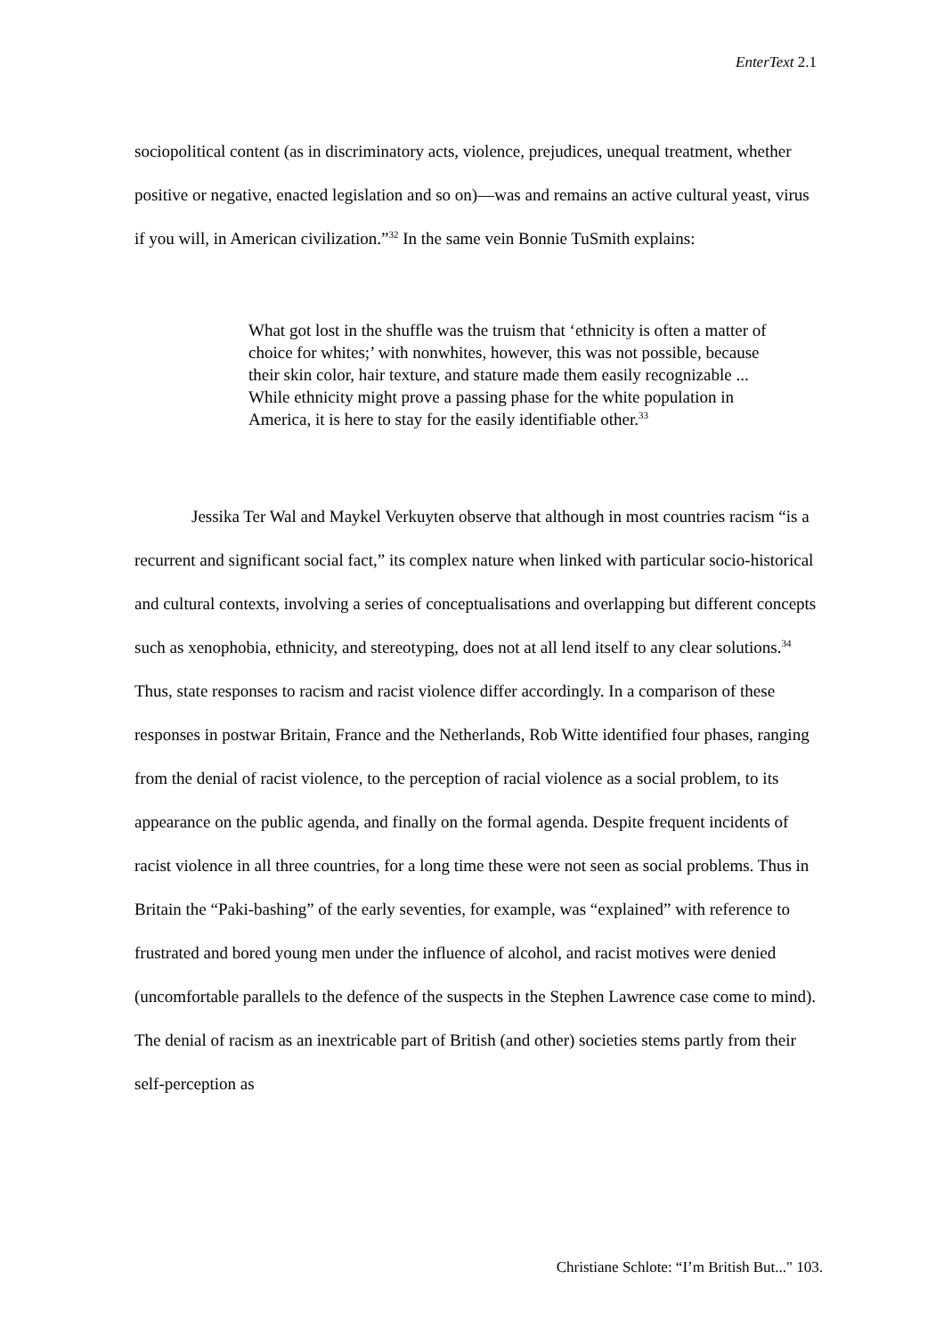EnterText 2.1
sociopolitical content (as in discriminatory acts, violence, prejudices, unequal treatment, whether positive or negative, enacted legislation and so on)—was and remains an active cultural yeast, virus if you will, in American civilization.”<sup>32</sup> In the same vein Bonnie TuSmith explains:
What got lost in the shuffle was the truism that ‘ethnicity is often a matter of choice for whites;’ with nonwhites, however, this was not possible, because their skin color, hair texture, and stature made them easily recognizable ... While ethnicity might prove a passing phase for the white population in America, it is here to stay for the easily identifiable other.<sup>33</sup>
Jessika Ter Wal and Maykel Verkuyten observe that although in most countries racism “is a recurrent and significant social fact,” its complex nature when linked with particular socio-historical and cultural contexts, involving a series of conceptualisations and overlapping but different concepts such as xenophobia, ethnicity, and stereotyping, does not at all lend itself to any clear solutions.<sup>34</sup> Thus, state responses to racism and racist violence differ accordingly. In a comparison of these responses in postwar Britain, France and the Netherlands, Rob Witte identified four phases, ranging from the denial of racist violence, to the perception of racial violence as a social problem, to its appearance on the public agenda, and finally on the formal agenda. Despite frequent incidents of racist violence in all three countries, for a long time these were not seen as social problems. Thus in Britain the “Paki-bashing” of the early seventies, for example, was “explained” with reference to frustrated and bored young men under the influence of alcohol, and racist motives were denied (uncomfortable parallels to the defence of the suspects in the Stephen Lawrence case come to mind). The denial of racism as an inextricable part of British (and other) societies stems partly from their self-perception as
Christiane Schlote: “I’m British But..." 103.